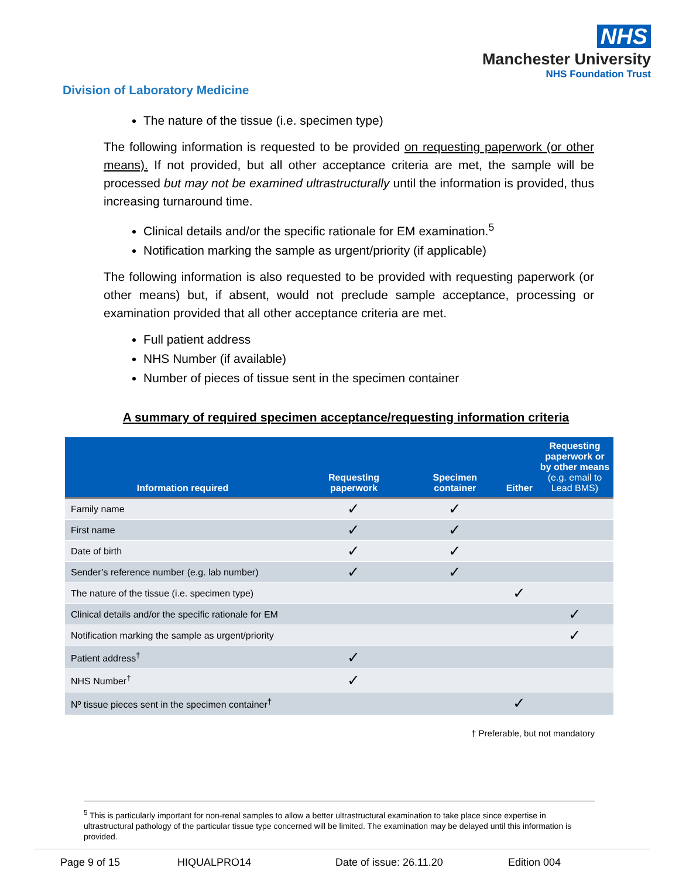NHS
Manchester University
NHS Foundation Trust
Division of Laboratory Medicine
The nature of the tissue (i.e. specimen type)
The following information is requested to be provided on requesting paperwork (or other means). If not provided, but all other acceptance criteria are met, the sample will be processed but may not be examined ultrastructurally until the information is provided, thus increasing turnaround time.
Clinical details and/or the specific rationale for EM examination.<sup>5</sup>
Notification marking the sample as urgent/priority (if applicable)
The following information is also requested to be provided with requesting paperwork (or other means) but, if absent, would not preclude sample acceptance, processing or examination provided that all other acceptance criteria are met.
Full patient address
NHS Number (if available)
Number of pieces of tissue sent in the specimen container
A summary of required specimen acceptance/requesting information criteria
| Information required | Requesting paperwork | Specimen container | Either | Requesting paperwork or by other means (e.g. email to Lead BMS) |
| --- | --- | --- | --- | --- |
| Family name | ✓ | ✓ | | |
| First name | ✓ | ✓ | | |
| Date of birth | ✓ | ✓ | | |
| Sender’s reference number (e.g. lab number) | ✓ | ✓ | | |
| The nature of the tissue (i.e. specimen type) | | | ✓ | |
| Clinical details and/or the specific rationale for EM | | | | ✓ |
| Notification marking the sample as urgent/priority | | | | ✓ |
| Patient address<sup>†</sup> | ✓ | | | |
| NHS Number<sup>†</sup> | ✓ | | | |
| Nº tissue pieces sent in the specimen container<sup>†</sup> | | | ✓ | |
† Preferable, but not mandatory
<sup>5</sup> This is particularly important for non-renal samples to allow a better ultrastructural examination to take place since expertise in ultrastructural pathology of the particular tissue type concerned will be limited. The examination may be delayed until this information is provided.
Page 9 of 15 HIQUALPRO14 Date of issue: 26.11.20 Edition 004